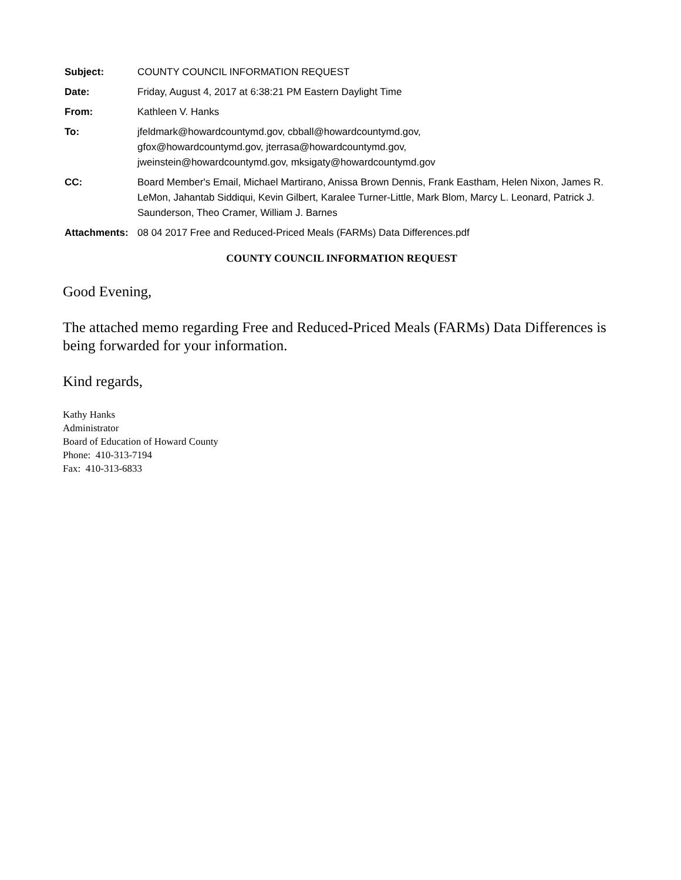| Subject: | COUNTY COUNCIL INFORMATION REQUEST |
| Date: | Friday, August 4, 2017 at 6:38:21 PM Eastern Daylight Time |
| From: | Kathleen V. Hanks |
| To: | jfeldmark@howardcountymd.gov, cbball@howardcountymd.gov, gfox@howardcountymd.gov, jterrasa@howardcountymd.gov, jweinstein@howardcountymd.gov, mksigaty@howardcountymd.gov |
| CC: | Board Member's Email, Michael Martirano, Anissa Brown Dennis, Frank Eastham, Helen Nixon, James R. LeMon, Jahantab Siddiqui, Kevin Gilbert, Karalee Turner-Little, Mark Blom, Marcy L. Leonard, Patrick J. Saunderson, Theo Cramer, William J. Barnes |
| Attachments: | 08 04 2017 Free and Reduced-Priced Meals (FARMs) Data Differences.pdf |
COUNTY COUNCIL INFORMATION REQUEST
Good Evening,
The attached memo regarding Free and Reduced-Priced Meals (FARMs) Data Differences is being forwarded for your information.
Kind regards,
Kathy Hanks
Administrator
Board of Education of Howard County
Phone: 410-313-7194
Fax: 410-313-6833